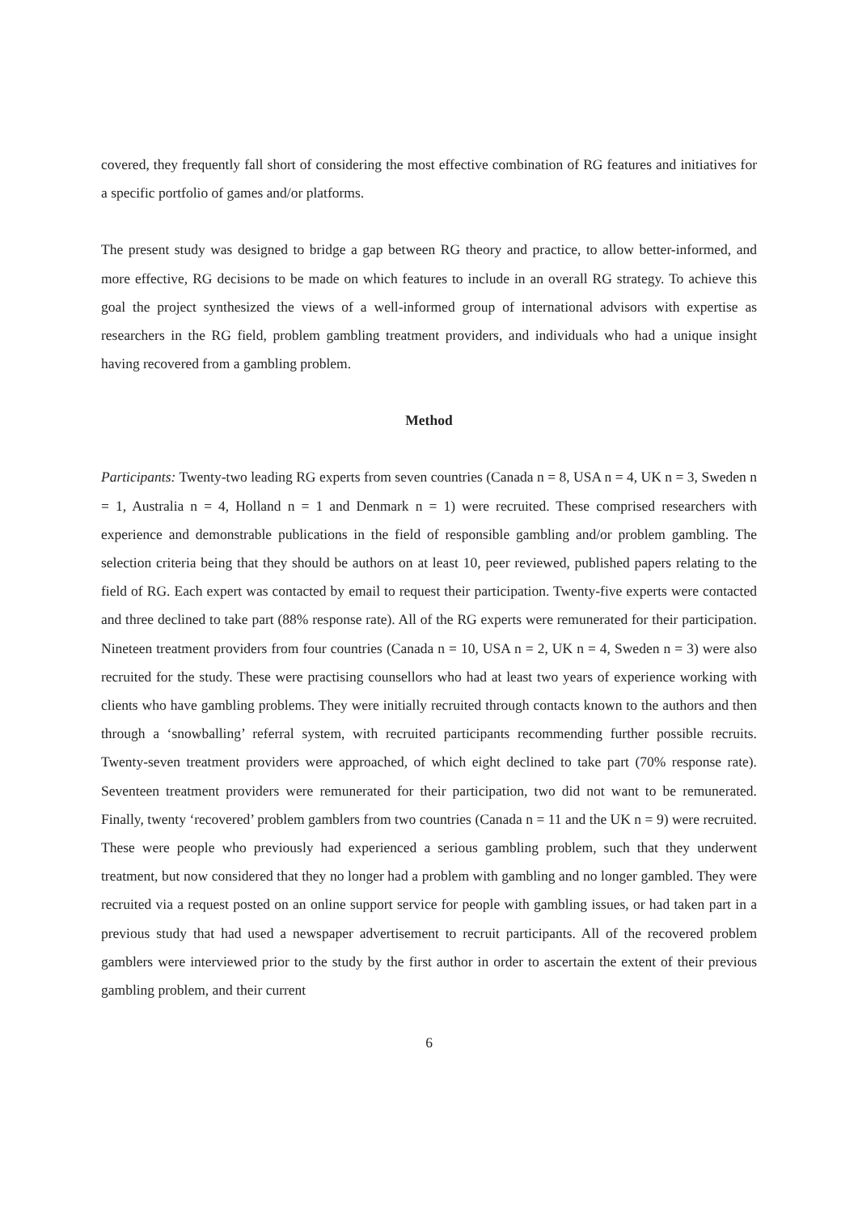covered, they frequently fall short of considering the most effective combination of RG features and initiatives for a specific portfolio of games and/or platforms.
The present study was designed to bridge a gap between RG theory and practice, to allow better-informed, and more effective, RG decisions to be made on which features to include in an overall RG strategy. To achieve this goal the project synthesized the views of a well-informed group of international advisors with expertise as researchers in the RG field, problem gambling treatment providers, and individuals who had a unique insight having recovered from a gambling problem.
Method
Participants: Twenty-two leading RG experts from seven countries (Canada n = 8, USA n = 4, UK n = 3, Sweden n = 1, Australia n = 4, Holland n = 1 and Denmark n = 1) were recruited. These comprised researchers with experience and demonstrable publications in the field of responsible gambling and/or problem gambling. The selection criteria being that they should be authors on at least 10, peer reviewed, published papers relating to the field of RG. Each expert was contacted by email to request their participation. Twenty-five experts were contacted and three declined to take part (88% response rate). All of the RG experts were remunerated for their participation. Nineteen treatment providers from four countries (Canada n = 10, USA n = 2, UK n = 4, Sweden n = 3) were also recruited for the study. These were practising counsellors who had at least two years of experience working with clients who have gambling problems. They were initially recruited through contacts known to the authors and then through a ‘snowballing’ referral system, with recruited participants recommending further possible recruits. Twenty-seven treatment providers were approached, of which eight declined to take part (70% response rate). Seventeen treatment providers were remunerated for their participation, two did not want to be remunerated. Finally, twenty ‘recovered’ problem gamblers from two countries (Canada n = 11 and the UK n = 9) were recruited. These were people who previously had experienced a serious gambling problem, such that they underwent treatment, but now considered that they no longer had a problem with gambling and no longer gambled. They were recruited via a request posted on an online support service for people with gambling issues, or had taken part in a previous study that had used a newspaper advertisement to recruit participants. All of the recovered problem gamblers were interviewed prior to the study by the first author in order to ascertain the extent of their previous gambling problem, and their current
6